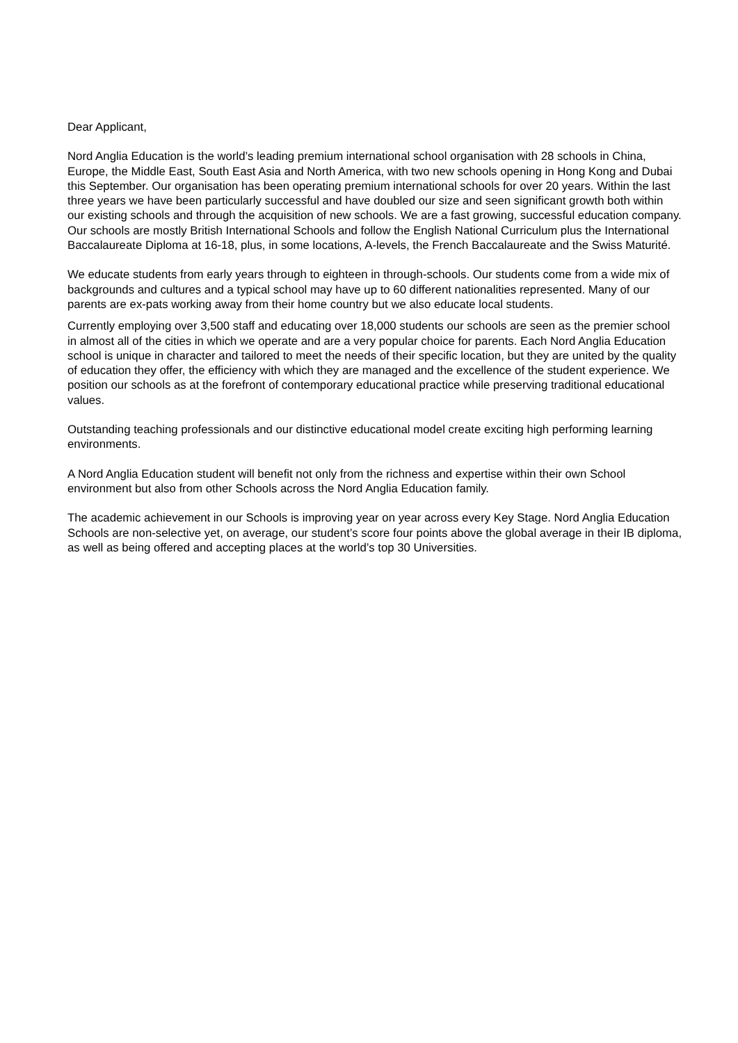Dear Applicant,
Nord Anglia Education is the world’s leading premium international school organisation with 28 schools in China, Europe, the Middle East, South East Asia and North America, with two new schools opening in Hong Kong and Dubai this September. Our organisation has been operating premium international schools for over 20 years. Within the last three years we have been particularly successful and have doubled our size and seen significant growth both within our existing schools and through the acquisition of new schools. We are a fast growing, successful education company. Our schools are mostly British International Schools and follow the English National Curriculum plus the International Baccalaureate Diploma at 16-18, plus, in some locations, A-levels, the French Baccalaureate and the Swiss Maturité.
We educate students from early years through to eighteen in through-schools. Our students come from a wide mix of backgrounds and cultures and a typical school may have up to 60 different nationalities represented. Many of our parents are ex-pats working away from their home country but we also educate local students.
Currently employing over 3,500 staff and educating over 18,000 students our schools are seen as the premier school in almost all of the cities in which we operate and are a very popular choice for parents. Each Nord Anglia Education school is unique in character and tailored to meet the needs of their specific location, but they are united by the quality of education they offer, the efficiency with which they are managed and the excellence of the student experience. We position our schools as at the forefront of contemporary educational practice while preserving traditional educational values.
Outstanding teaching professionals and our distinctive educational model create exciting high performing learning environments.
A Nord Anglia Education student will benefit not only from the richness and expertise within their own School environment but also from other Schools across the Nord Anglia Education family.
The academic achievement in our Schools is improving year on year across every Key Stage. Nord Anglia Education Schools are non-selective yet, on average, our student’s score four points above the global average in their IB diploma, as well as being offered and accepting places at the world’s top 30 Universities.